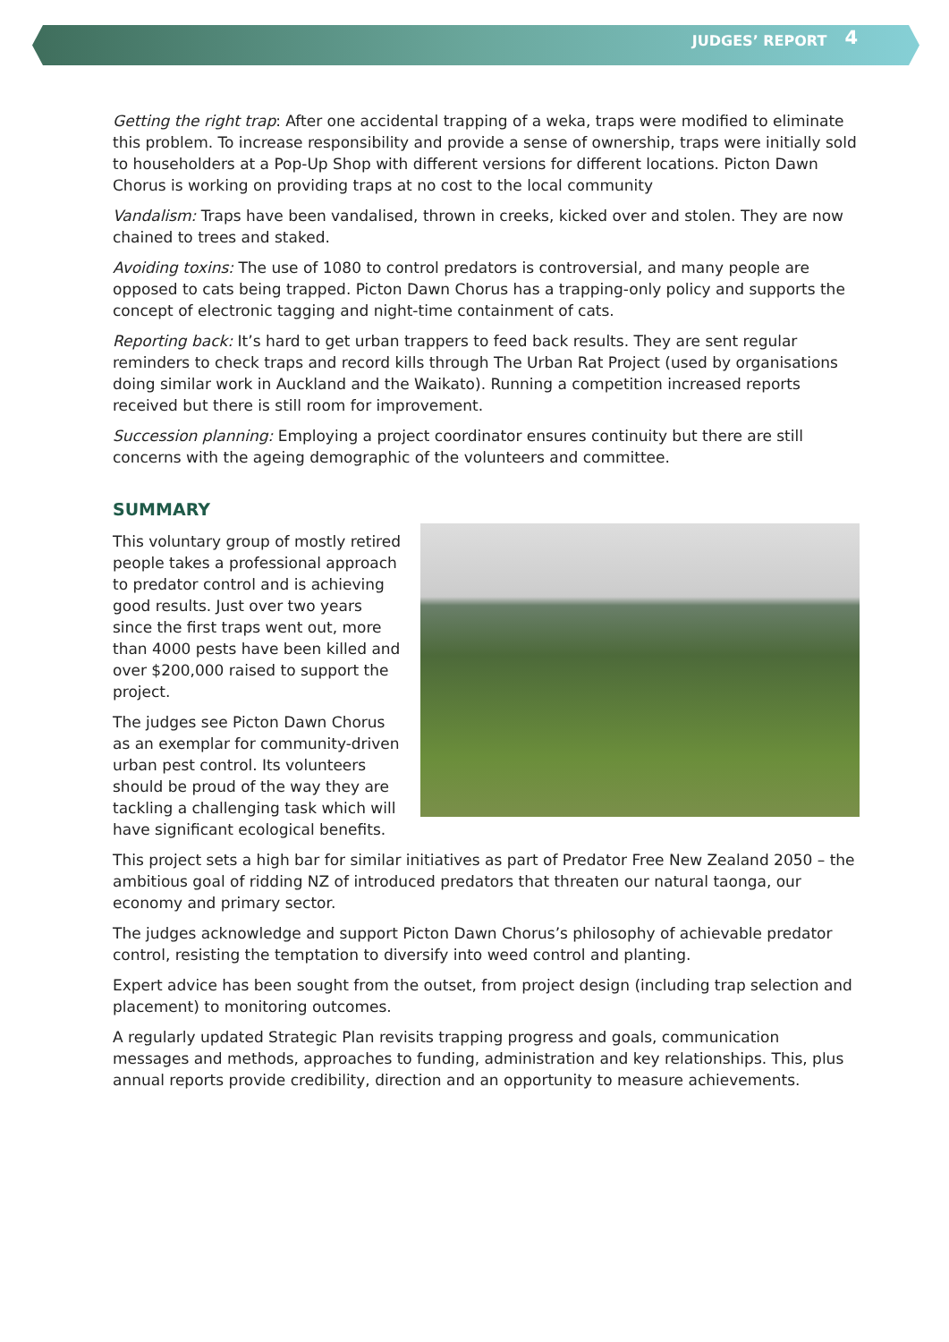JUDGES’ REPORT 4
Getting the right trap: After one accidental trapping of a weka, traps were modified to eliminate this problem. To increase responsibility and provide a sense of ownership, traps were initially sold to householders at a Pop-Up Shop with different versions for different locations. Picton Dawn Chorus is working on providing traps at no cost to the local community
Vandalism: Traps have been vandalised, thrown in creeks, kicked over and stolen. They are now chained to trees and staked.
Avoiding toxins: The use of 1080 to control predators is controversial, and many people are opposed to cats being trapped. Picton Dawn Chorus has a trapping-only policy and supports the concept of electronic tagging and night-time containment of cats.
Reporting back: It’s hard to get urban trappers to feed back results. They are sent regular reminders to check traps and record kills through The Urban Rat Project (used by organisations doing similar work in Auckland and the Waikato). Running a competition increased reports received but there is still room for improvement.
Succession planning: Employing a project coordinator ensures continuity but there are still concerns with the ageing demographic of the volunteers and committee.
SUMMARY
This voluntary group of mostly retired people takes a professional approach to predator control and is achieving good results. Just over two years since the first traps went out, more than 4000 pests have been killed and over $200,000 raised to support the project.
The judges see Picton Dawn Chorus as an exemplar for community-driven urban pest control. Its volunteers should be proud of the way they are tackling a challenging task which will have significant ecological benefits.
This project sets a high bar for similar initiatives as part of Predator Free New Zealand 2050 – the ambitious goal of ridding NZ of introduced predators that threaten our natural taonga, our economy and primary sector.
The judges acknowledge and support Picton Dawn Chorus’s philosophy of achievable predator control, resisting the temptation to diversify into weed control and planting.
Expert advice has been sought from the outset, from project design (including trap selection and placement) to monitoring outcomes.
A regularly updated Strategic Plan revisits trapping progress and goals, communication messages and methods, approaches to funding, administration and key relationships. This, plus annual reports provide credibility, direction and an opportunity to measure achievements.